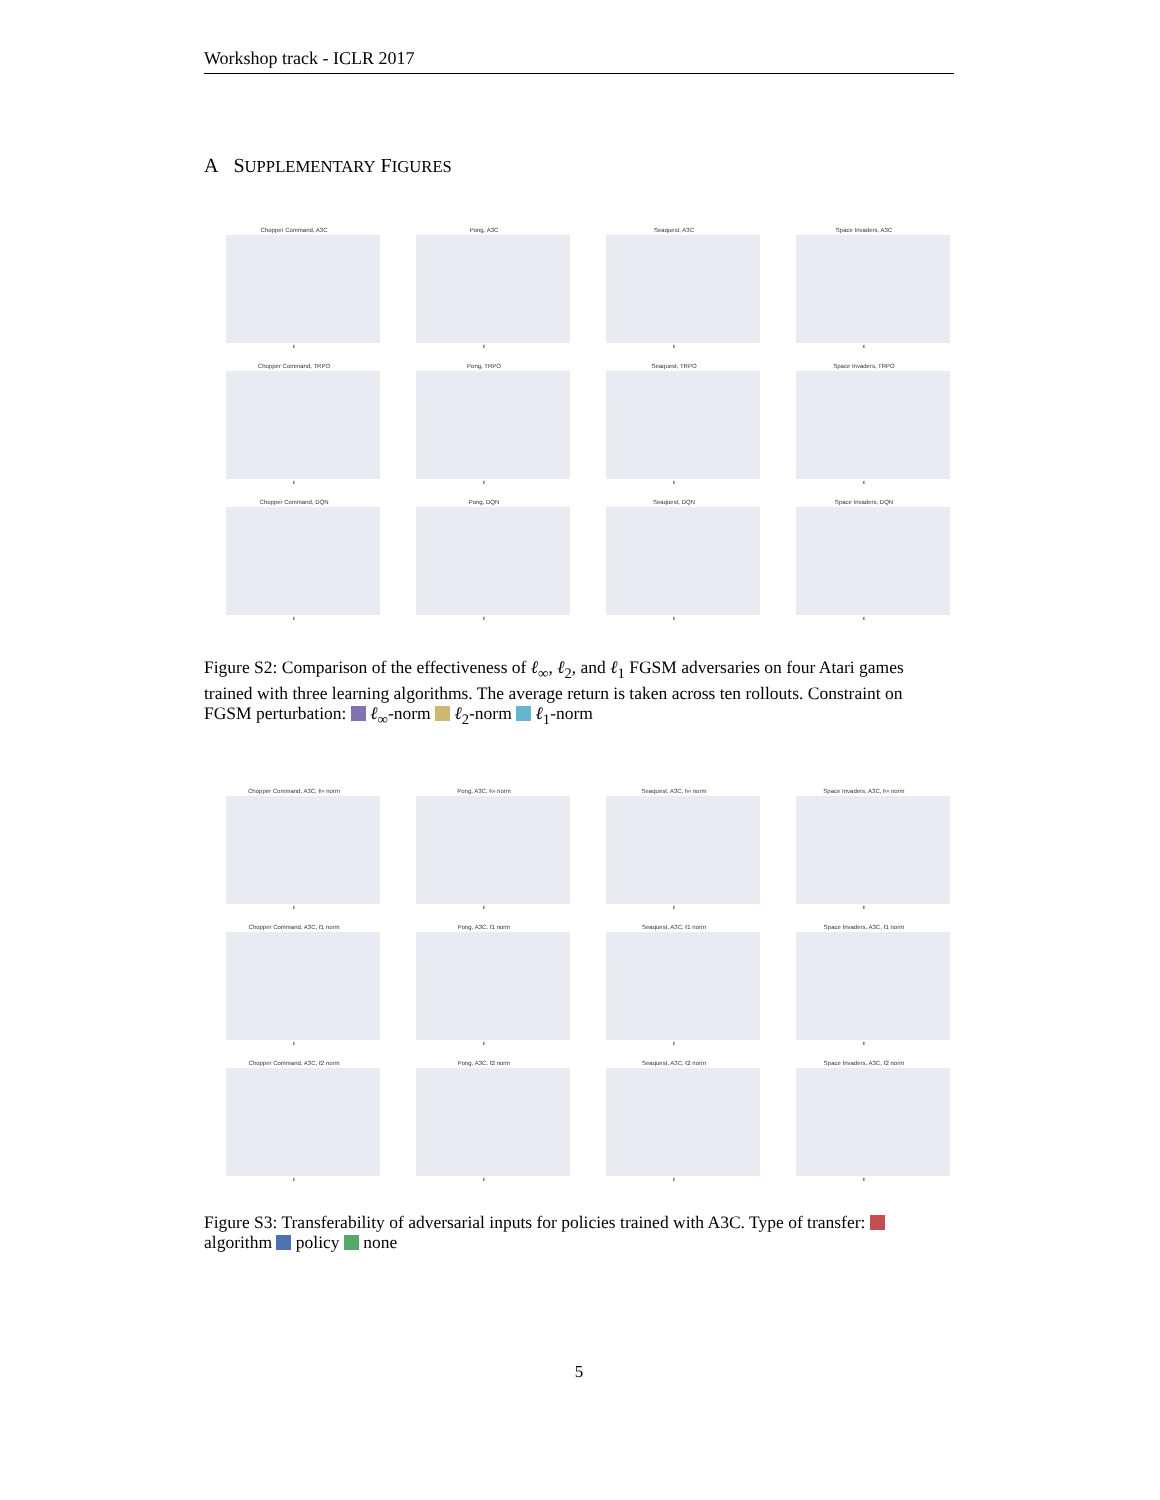Workshop track - ICLR 2017
A SUPPLEMENTARY FIGURES
Chopper Command, A3C
ε
Pong, A3C
ε
Seaquest, A3C
ε
Space Invaders, A3C
ε
Chopper Command, TRPO
ε
Pong, TRPO
ε
Seaquest, TRPO
ε
Space Invaders, TRPO
ε
Chopper Command, DQN
ε
Pong, DQN
ε
Seaquest, DQN
ε
Space Invaders, DQN
ε
Figure S2: Comparison of the effectiveness of ℓ<sub>∞</sub>, ℓ<sub>2</sub>, and ℓ<sub>1</sub> FGSM adversaries on four Atari games trained with three learning algorithms. The average return is taken across ten rollouts. Constraint on FGSM perturbation: ℓ<sub>∞</sub>-norm ℓ<sub>2</sub>-norm ℓ<sub>1</sub>-norm
Chopper Command, A3C, ℓ∞ norm
ε
Pong, A3C, ℓ∞ norm
ε
Seaquest, A3C, ℓ∞ norm
ε
Space Invaders, A3C, ℓ∞ norm
ε
Chopper Command, A3C, ℓ1 norm
ε
Pong, A3C, ℓ1 norm
ε
Seaquest, A3C, ℓ1 norm
ε
Space Invaders, A3C, ℓ1 norm
ε
Chopper Command, A3C, ℓ2 norm
ε
Pong, A3C, ℓ2 norm
ε
Seaquest, A3C, ℓ2 norm
ε
Space Invaders, A3C, ℓ2 norm
ε
Figure S3: Transferability of adversarial inputs for policies trained with A3C. Type of transfer: algorithm policy none
5